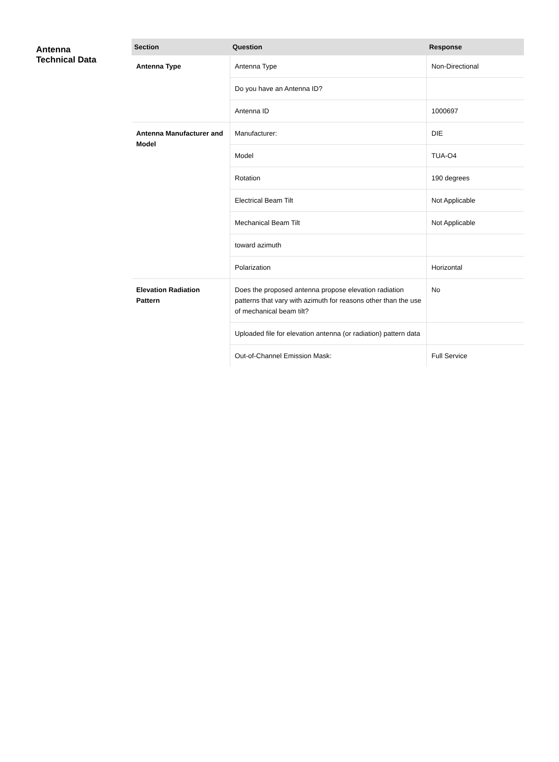Antenna
Technical Data
| Section | Question | Response |
| --- | --- | --- |
| Antenna Type | Antenna Type | Non-Directional |
| | Do you have an Antenna ID? | |
| | Antenna ID | 1000697 |
| Antenna Manufacturer and Model | Manufacturer: | DIE |
| | Model | TUA-O4 |
| | Rotation | 190 degrees |
| | Electrical Beam Tilt | Not Applicable |
| | Mechanical Beam Tilt | Not Applicable |
| | toward azimuth | |
| | Polarization | Horizontal |
| Elevation Radiation Pattern | Does the proposed antenna propose elevation radiation patterns that vary with azimuth for reasons other than the use of mechanical beam tilt? | No |
| | Uploaded file for elevation antenna (or radiation) pattern data | |
| | Out-of-Channel Emission Mask: | Full Service |